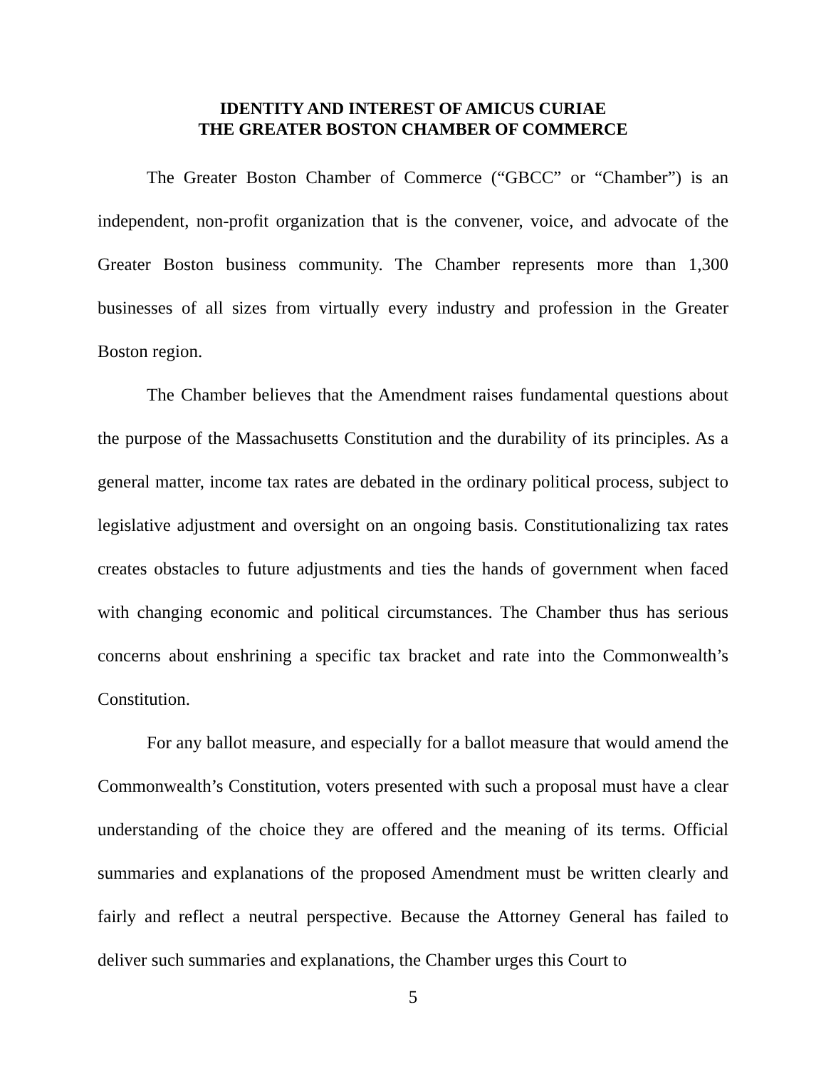IDENTITY AND INTEREST OF AMICUS CURIAE
THE GREATER BOSTON CHAMBER OF COMMERCE
The Greater Boston Chamber of Commerce (“GBCC” or “Chamber”) is an independent, non-profit organization that is the convener, voice, and advocate of the Greater Boston business community. The Chamber represents more than 1,300 businesses of all sizes from virtually every industry and profession in the Greater Boston region.
The Chamber believes that the Amendment raises fundamental questions about the purpose of the Massachusetts Constitution and the durability of its principles. As a general matter, income tax rates are debated in the ordinary political process, subject to legislative adjustment and oversight on an ongoing basis. Constitutionalizing tax rates creates obstacles to future adjustments and ties the hands of government when faced with changing economic and political circumstances. The Chamber thus has serious concerns about enshrining a specific tax bracket and rate into the Commonwealth’s Constitution.
For any ballot measure, and especially for a ballot measure that would amend the Commonwealth’s Constitution, voters presented with such a proposal must have a clear understanding of the choice they are offered and the meaning of its terms. Official summaries and explanations of the proposed Amendment must be written clearly and fairly and reflect a neutral perspective. Because the Attorney General has failed to deliver such summaries and explanations, the Chamber urges this Court to
5